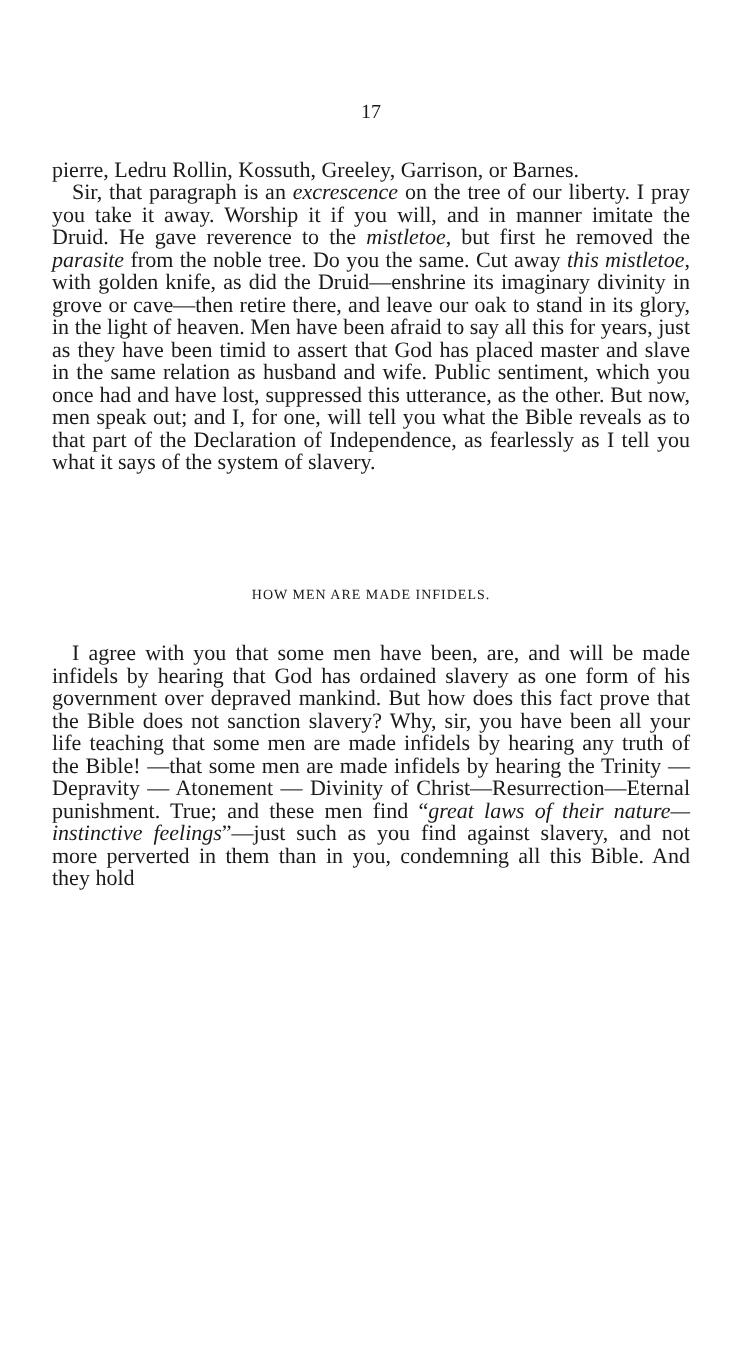17
pierre, Ledru Rollin, Kossuth, Greeley, Garrison, or Barnes.
Sir, that paragraph is an excrescence on the tree of our liberty. I pray you take it away. Worship it if you will, and in manner imitate the Druid. He gave reverence to the mistletoe, but first he removed the parasite from the noble tree. Do you the same. Cut away this mistletoe, with golden knife, as did the Druid—enshrine its imaginary divinity in grove or cave—then retire there, and leave our oak to stand in its glory, in the light of heaven. Men have been afraid to say all this for years, just as they have been timid to assert that God has placed master and slave in the same relation as husband and wife. Public sentiment, which you once had and have lost, suppressed this utterance, as the other. But now, men speak out; and I, for one, will tell you what the Bible reveals as to that part of the Declaration of Independence, as fearlessly as I tell you what it says of the system of slavery.
HOW MEN ARE MADE INFIDELS.
I agree with you that some men have been, are, and will be made infidels by hearing that God has ordained slavery as one form of his government over depraved mankind. But how does this fact prove that the Bible does not sanction slavery? Why, sir, you have been all your life teaching that some men are made infidels by hearing any truth of the Bible! —that some men are made infidels by hearing the Trinity — Depravity — Atonement — Divinity of Christ—Resurrection—Eternal punishment. True; and these men find “great laws of their nature—instinctive feelings”—just such as you find against slavery, and not more perverted in them than in you, condemning all this Bible. And they hold